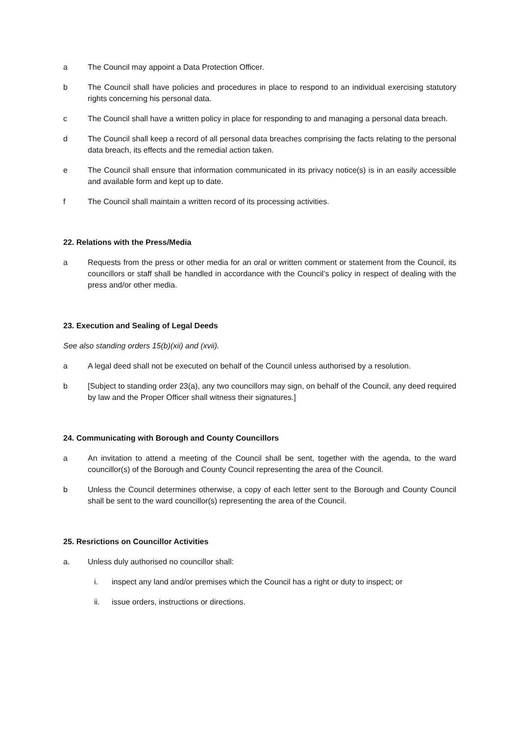a The Council may appoint a Data Protection Officer.
b The Council shall have policies and procedures in place to respond to an individual exercising statutory rights concerning his personal data.
c The Council shall have a written policy in place for responding to and managing a personal data breach.
d The Council shall keep a record of all personal data breaches comprising the facts relating to the personal data breach, its effects and the remedial action taken.
e The Council shall ensure that information communicated in its privacy notice(s) is in an easily accessible and available form and kept up to date.
f The Council shall maintain a written record of its processing activities.
22. Relations with the Press/Media
a Requests from the press or other media for an oral or written comment or statement from the Council, its councillors or staff shall be handled in accordance with the Council’s policy in respect of dealing with the press and/or other media.
23. Execution and Sealing of Legal Deeds
See also standing orders 15(b)(xii) and (xvii).
a A legal deed shall not be executed on behalf of the Council unless authorised by a resolution.
b [Subject to standing order 23(a), any two councillors may sign, on behalf of the Council, any deed required by law and the Proper Officer shall witness their signatures.]
24. Communicating with Borough and County Councillors
a An invitation to attend a meeting of the Council shall be sent, together with the agenda, to the ward councillor(s) of the Borough and County Council representing the area of the Council.
b Unless the Council determines otherwise, a copy of each letter sent to the Borough and County Council shall be sent to the ward councillor(s) representing the area of the Council.
25. Resrictions on Councillor Activities
a. Unless duly authorised no councillor shall:
i. inspect any land and/or premises which the Council has a right or duty to inspect; or
ii. issue orders, instructions or directions.